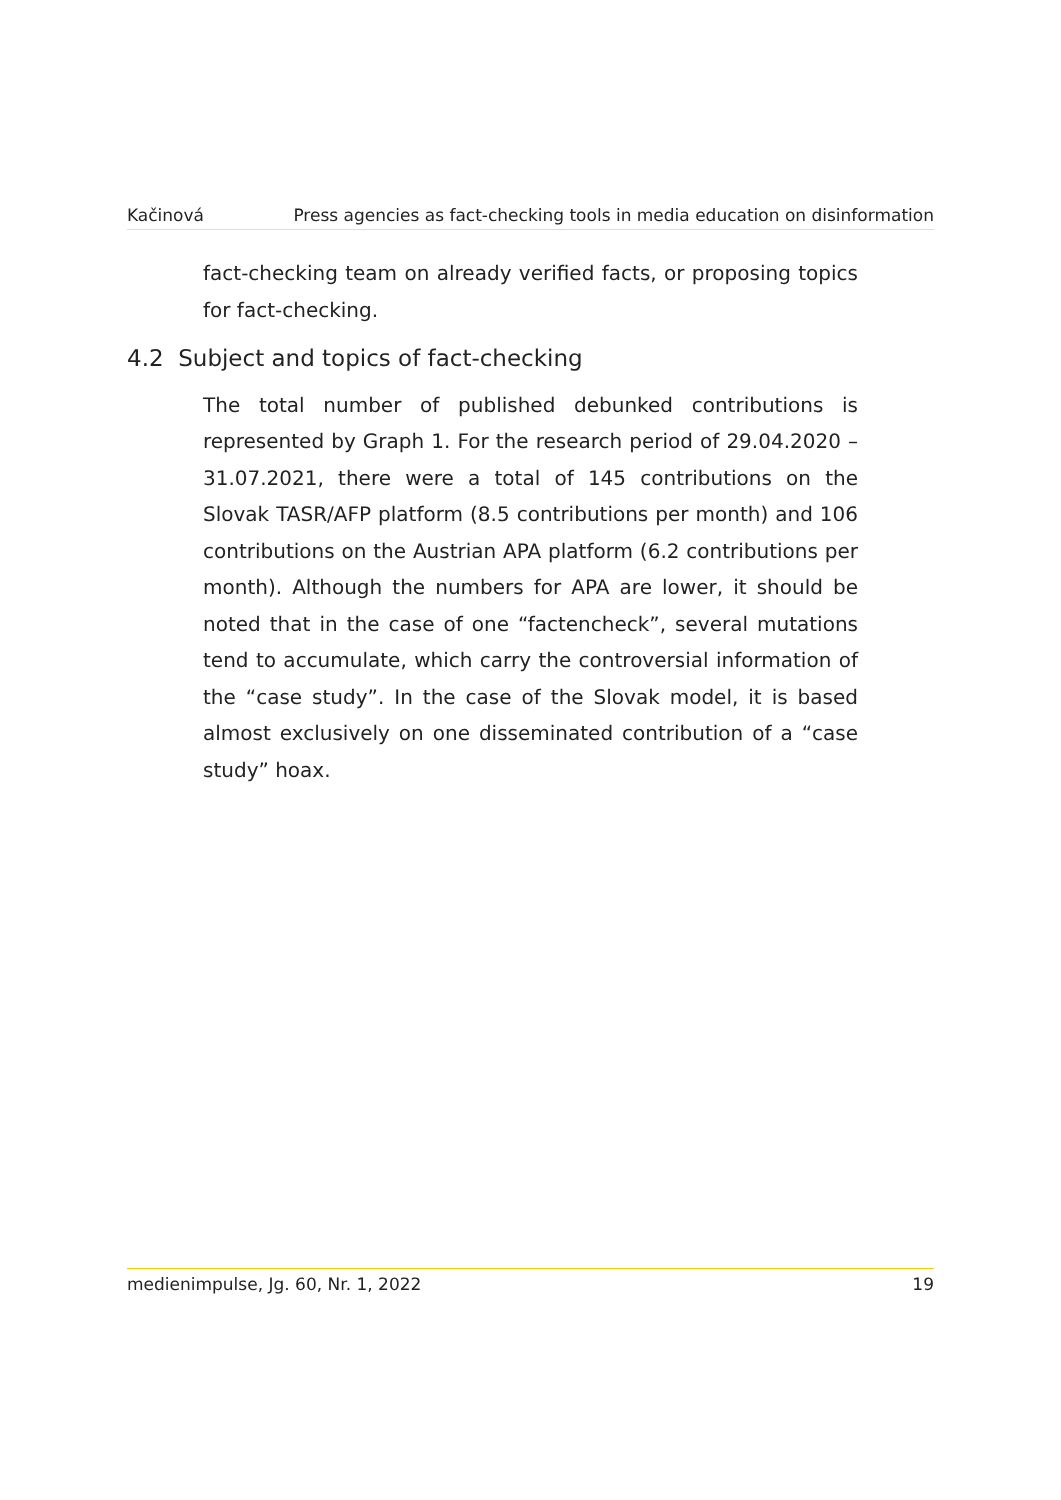Kačinová Press agencies as fact-checking tools in media education on disinformation
fact-checking team on already verified facts, or proposing topics for fact-checking.
4.2 Subject and topics of fact-checking
The total number of published debunked contributions is represented by Graph 1. For the research period of 29.04.2020 – 31.07.2021, there were a total of 145 contributions on the Slovak TASR/AFP platform (8.5 contributions per month) and 106 contributions on the Austrian APA platform (6.2 contributions per month). Although the numbers for APA are lower, it should be noted that in the case of one “factencheck”, several mutations tend to accumulate, which carry the controversial information of the “case study”. In the case of the Slovak model, it is based almost exclusively on one disseminated contribution of a “case study” hoax.
medienimpulse, Jg. 60, Nr. 1, 2022 19